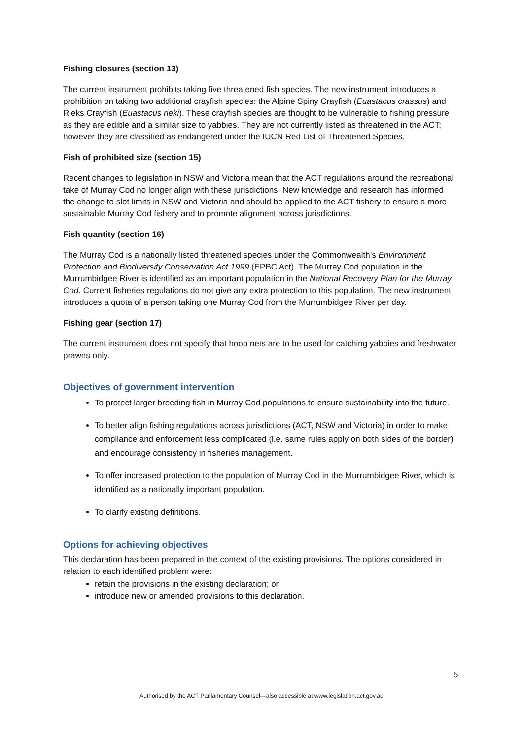Fishing closures (section 13)
The current instrument prohibits taking five threatened fish species. The new instrument introduces a prohibition on taking two additional crayfish species: the Alpine Spiny Crayfish (Euastacus crassus) and Rieks Crayfish (Euastacus rieki). These crayfish species are thought to be vulnerable to fishing pressure as they are edible and a similar size to yabbies. They are not currently listed as threatened in the ACT; however they are classified as endangered under the IUCN Red List of Threatened Species.
Fish of prohibited size (section 15)
Recent changes to legislation in NSW and Victoria mean that the ACT regulations around the recreational take of Murray Cod no longer align with these jurisdictions. New knowledge and research has informed the change to slot limits in NSW and Victoria and should be applied to the ACT fishery to ensure a more sustainable Murray Cod fishery and to promote alignment across jurisdictions.
Fish quantity (section 16)
The Murray Cod is a nationally listed threatened species under the Commonwealth’s Environment Protection and Biodiversity Conservation Act 1999 (EPBC Act). The Murray Cod population in the Murrumbidgee River is identified as an important population in the National Recovery Plan for the Murray Cod. Current fisheries regulations do not give any extra protection to this population. The new instrument introduces a quota of a person taking one Murray Cod from the Murrumbidgee River per day.
Fishing gear (section 17)
The current instrument does not specify that hoop nets are to be used for catching yabbies and freshwater prawns only.
Objectives of government intervention
To protect larger breeding fish in Murray Cod populations to ensure sustainability into the future.
To better align fishing regulations across jurisdictions (ACT, NSW and Victoria) in order to make compliance and enforcement less complicated (i.e. same rules apply on both sides of the border) and encourage consistency in fisheries management.
To offer increased protection to the population of Murray Cod in the Murrumbidgee River, which is identified as a nationally important population.
To clarify existing definitions.
Options for achieving objectives
This declaration has been prepared in the context of the existing provisions. The options considered in relation to each identified problem were:
retain the provisions in the existing declaration; or
introduce new or amended provisions to this declaration.
5
Authorised by the ACT Parliamentary Counsel—also accessible at www.legislation.act.gov.au